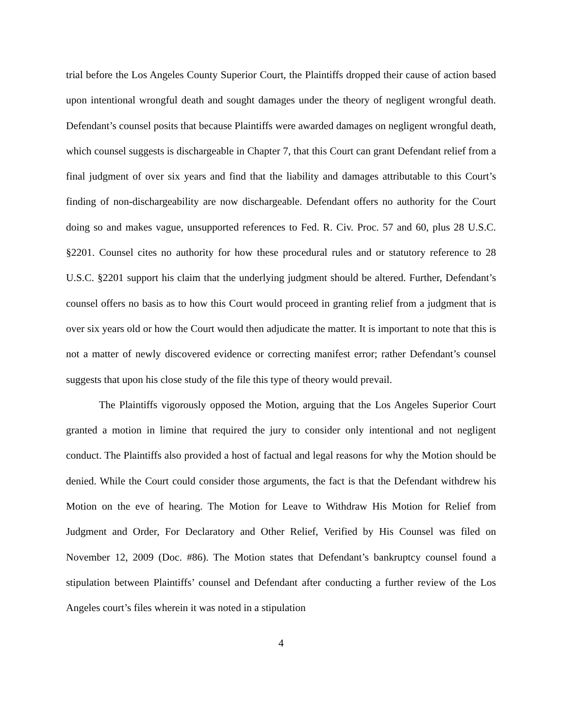trial before the Los Angeles County Superior Court, the Plaintiffs dropped their cause of action based upon intentional wrongful death and sought damages under the theory of negligent wrongful death. Defendant’s counsel posits that because Plaintiffs were awarded damages on negligent wrongful death, which counsel suggests is dischargeable in Chapter 7, that this Court can grant Defendant relief from a final judgment of over six years and find that the liability and damages attributable to this Court’s finding of non-dischargeability are now dischargeable. Defendant offers no authority for the Court doing so and makes vague, unsupported references to Fed. R. Civ. Proc. 57 and 60, plus 28 U.S.C. §2201. Counsel cites no authority for how these procedural rules and or statutory reference to 28 U.S.C. §2201 support his claim that the underlying judgment should be altered. Further, Defendant’s counsel offers no basis as to how this Court would proceed in granting relief from a judgment that is over six years old or how the Court would then adjudicate the matter. It is important to note that this is not a matter of newly discovered evidence or correcting manifest error; rather Defendant’s counsel suggests that upon his close study of the file this type of theory would prevail.
The Plaintiffs vigorously opposed the Motion, arguing that the Los Angeles Superior Court granted a motion in limine that required the jury to consider only intentional and not negligent conduct. The Plaintiffs also provided a host of factual and legal reasons for why the Motion should be denied. While the Court could consider those arguments, the fact is that the Defendant withdrew his Motion on the eve of hearing. The Motion for Leave to Withdraw His Motion for Relief from Judgment and Order, For Declaratory and Other Relief, Verified by His Counsel was filed on November 12, 2009 (Doc. #86). The Motion states that Defendant’s bankruptcy counsel found a stipulation between Plaintiffs’ counsel and Defendant after conducting a further review of the Los Angeles court’s files wherein it was noted in a stipulation
4